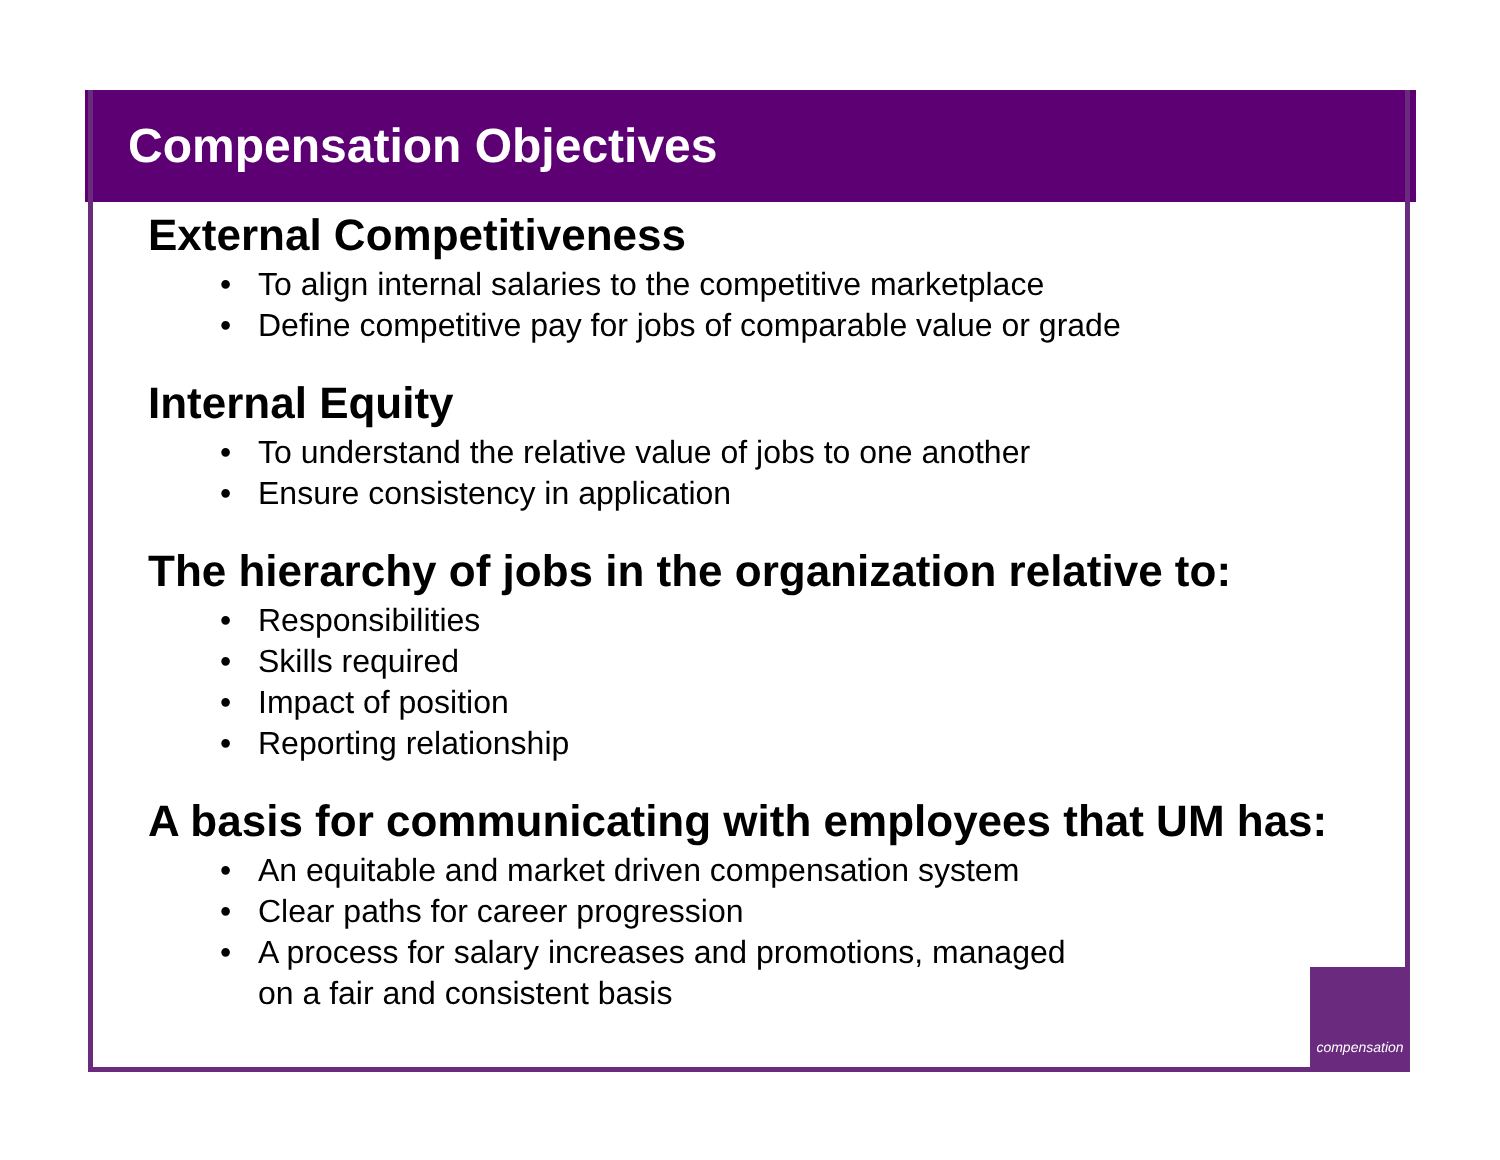Compensation Objectives
External Competitiveness
• To align internal salaries to the competitive marketplace
• Define competitive pay for jobs of comparable value or grade
Internal Equity
• To understand the relative value of jobs to one another
• Ensure consistency in application
The hierarchy of jobs in the organization relative to:
• Responsibilities
• Skills required
• Impact of position
• Reporting relationship
A basis for communicating with employees that UM has:
• An equitable and market driven compensation system
• Clear paths for career progression
• A process for salary increases and promotions, managed
on a fair and consistent basis
compensation